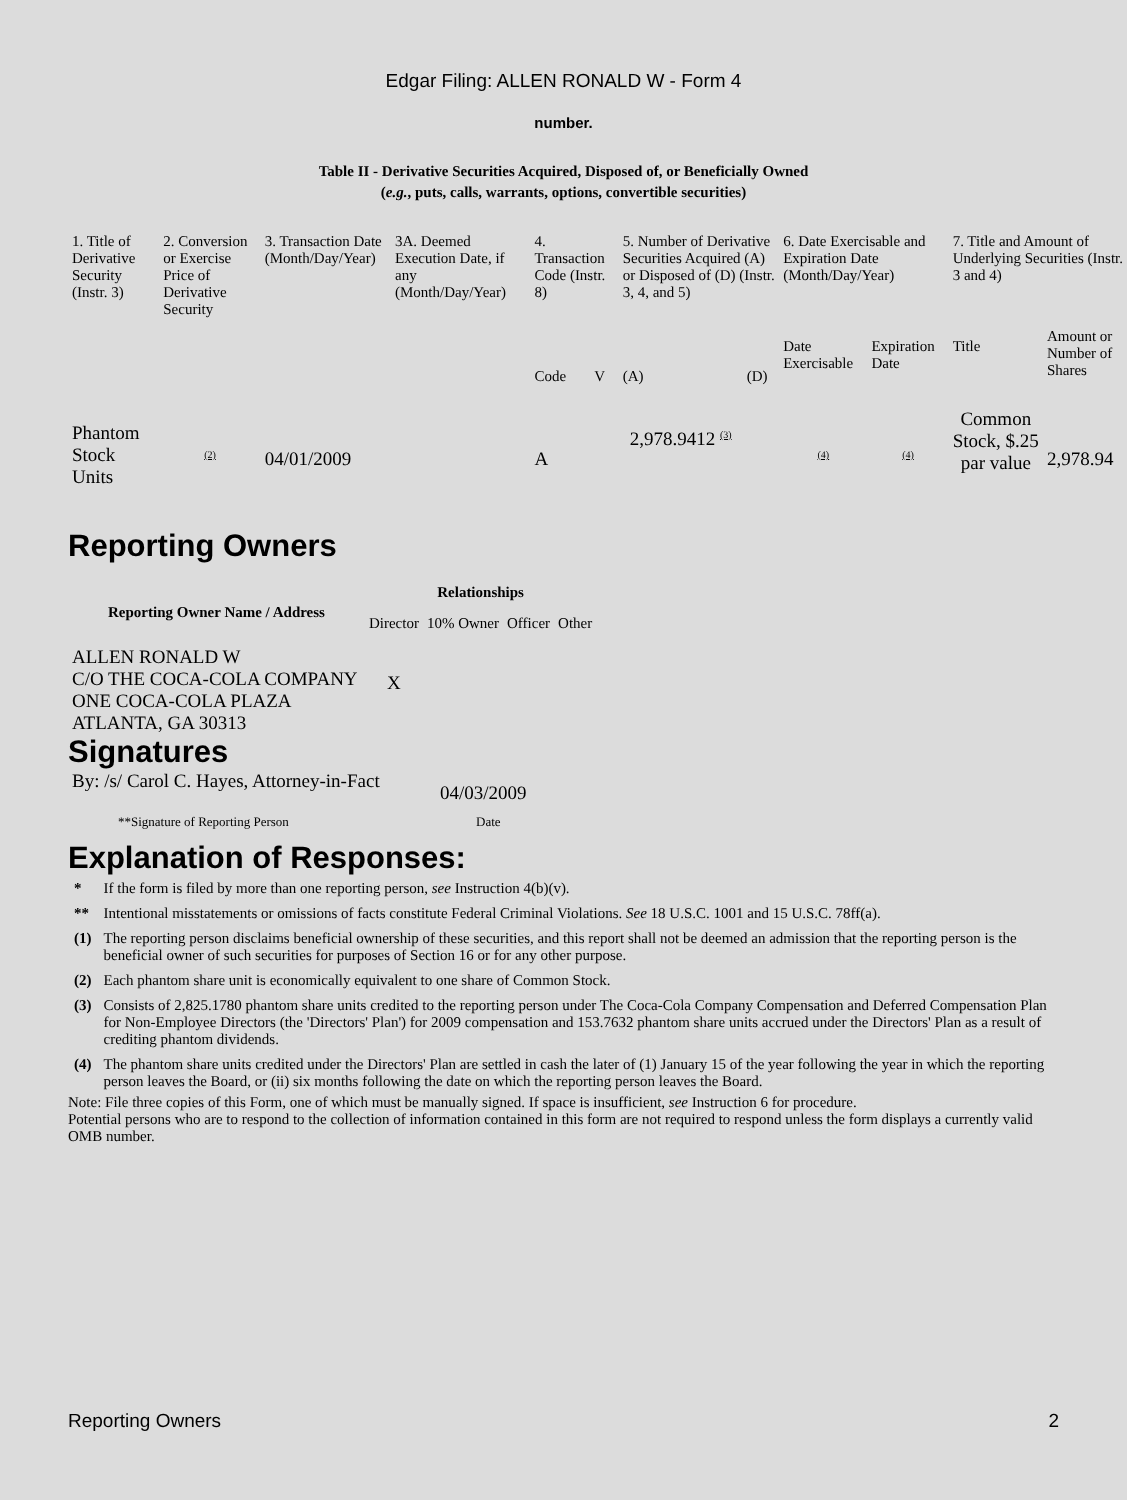Edgar Filing: ALLEN RONALD W - Form 4
number.
Table II - Derivative Securities Acquired, Disposed of, or Beneficially Owned
(e.g., puts, calls, warrants, options, convertible securities)
| 1. Title of Derivative Security (Instr. 3) | 2. Conversion or Exercise Price of Derivative Security | 3. Transaction Date (Month/Day/Year) | 3A. Deemed Execution Date, if any (Month/Day/Year) | 4. Transaction Code (Instr. 8) | | 5. Number of Derivative Securities Acquired (A) or Disposed of (D) (Instr. 3, 4, and 5) | | 6. Date Exercisable and Expiration Date (Month/Day/Year) | | 7. Title and Amount of Underlying Securities (Instr. 3 and 4) | |
| --- | --- | --- | --- | --- | --- | --- | --- | --- | --- | --- | --- |
| | | | | Code | V | (A) | (D) | Date Exercisable | Expiration Date | Title | Amount or Number of Shares |
| Phantom Stock Units | <sup>(2)</sup> | 04/01/2009 | | A | | 2,978.9412 <sup>(3)</sup> | | <sup>(4)</sup> | <sup>(4)</sup> | Common Stock, $.25 par value | 2,978.94 |
Reporting Owners
| Reporting Owner Name / Address | Relationships | | | |
| --- | --- | --- | --- | --- |
| | Director | 10% Owner | Officer | Other |
| ALLEN RONALD W C/O THE COCA-COLA COMPANY ONE COCA-COLA PLAZA ATLANTA, GA 30313 | X | | | |
Signatures
| By: /s/ Carol C. Hayes, Attorney-in-Fact | 04/03/2009 |
| **Signature of Reporting Person | Date |
Explanation of Responses:
| * | If the form is filed by more than one reporting person, see Instruction 4(b)(v). |
| ** | Intentional misstatements or omissions of facts constitute Federal Criminal Violations. See 18 U.S.C. 1001 and 15 U.S.C. 78ff(a). |
| (1) | The reporting person disclaims beneficial ownership of these securities, and this report shall not be deemed an admission that the reporting person is the beneficial owner of such securities for purposes of Section 16 or for any other purpose. |
| (2) | Each phantom share unit is economically equivalent to one share of Common Stock. |
| (3) | Consists of 2,825.1780 phantom share units credited to the reporting person under The Coca-Cola Company Compensation and Deferred Compensation Plan for Non-Employee Directors (the 'Directors' Plan') for 2009 compensation and 153.7632 phantom share units accrued under the Directors' Plan as a result of crediting phantom dividends. |
| (4) | The phantom share units credited under the Directors' Plan are settled in cash the later of (1) January 15 of the year following the year in which the reporting person leaves the Board, or (ii) six months following the date on which the reporting person leaves the Board. |
Note: File three copies of this Form, one of which must be manually signed. If space is insufficient, see Instruction 6 for procedure.
Potential persons who are to respond to the collection of information contained in this form are not required to respond unless the form displays a currently valid OMB number.
Reporting Owners 2